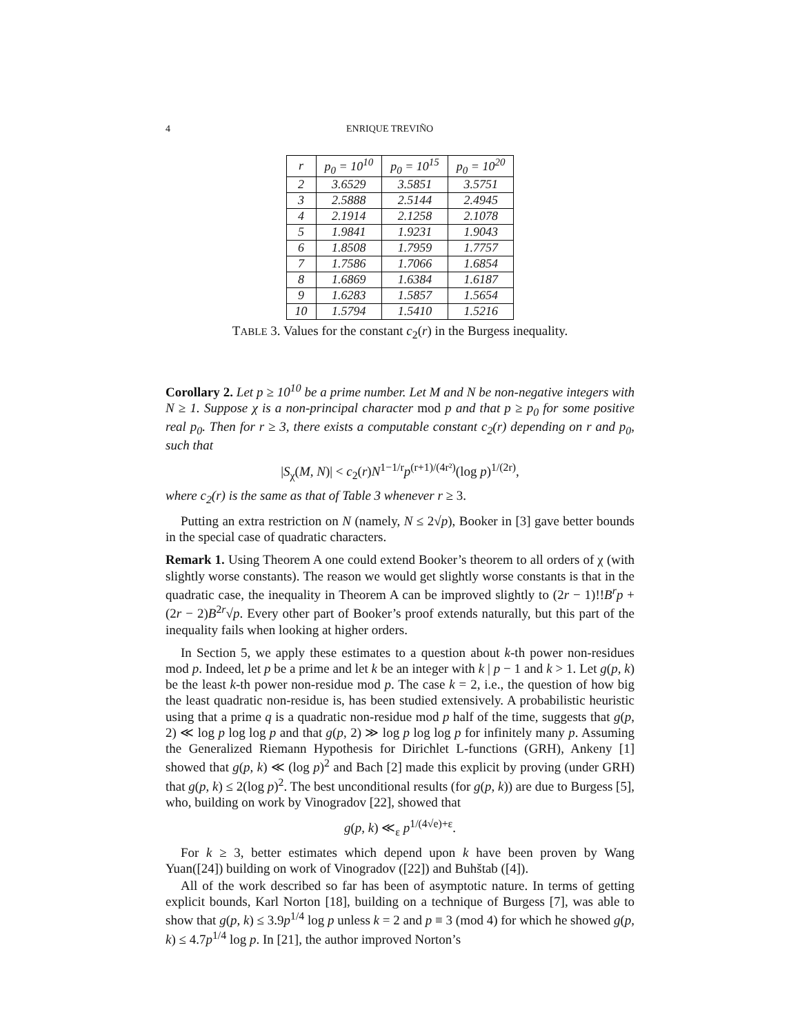4 ENRIQUE TREVIÑO
| r | p<sub>0</sub> = 10<sup>10</sup> | p<sub>0</sub> = 10<sup>15</sup> | p<sub>0</sub> = 10<sup>20</sup> |
| --- | --- | --- | --- |
| 2 | 3.6529 | 3.5851 | 3.5751 |
| 3 | 2.5888 | 2.5144 | 2.4945 |
| 4 | 2.1914 | 2.1258 | 2.1078 |
| 5 | 1.9841 | 1.9231 | 1.9043 |
| 6 | 1.8508 | 1.7959 | 1.7757 |
| 7 | 1.7586 | 1.7066 | 1.6854 |
| 8 | 1.6869 | 1.6384 | 1.6187 |
| 9 | 1.6283 | 1.5857 | 1.5654 |
| 10 | 1.5794 | 1.5410 | 1.5216 |
TABLE 3. Values for the constant c<sub>2</sub>(r) in the Burgess inequality.
Corollary 2. Let p ≥ 10<sup>10</sup> be a prime number. Let M and N be non-negative integers with N ≥ 1. Suppose χ is a non-principal character mod p and that p ≥ p<sub>0</sub> for some positive real p<sub>0</sub>. Then for r ≥ 3, there exists a computable constant c<sub>2</sub>(r) depending on r and p<sub>0</sub>, such that
|S<sub>χ</sub>(M, N)| < c<sub>2</sub>(r)N<sup>1−1/r</sup>p<sup>(r+1)/(4r²)</sup>(log p)<sup>1/(2r)</sup>,
where c<sub>2</sub>(r) is the same as that of Table 3 whenever r ≥ 3.
Putting an extra restriction on N (namely, N ≤ 2√p), Booker in [3] gave better bounds in the special case of quadratic characters.
Remark 1. Using Theorem A one could extend Booker’s theorem to all orders of χ (with slightly worse constants). The reason we would get slightly worse constants is that in the quadratic case, the inequality in Theorem A can be improved slightly to (2r − 1)!!B<sup>r</sup>p + (2r − 2)B<sup>2r</sup>√p. Every other part of Booker’s proof extends naturally, but this part of the inequality fails when looking at higher orders.
In Section 5, we apply these estimates to a question about k-th power non-residues mod p. Indeed, let p be a prime and let k be an integer with k | p − 1 and k > 1. Let g(p, k) be the least k-th power non-residue mod p. The case k = 2, i.e., the question of how big the least quadratic non-residue is, has been studied extensively. A probabilistic heuristic using that a prime q is a quadratic non-residue mod p half of the time, suggests that g(p, 2) ≪ log p log log p and that g(p, 2) ≫ log p log log p for infinitely many p. Assuming the Generalized Riemann Hypothesis for Dirichlet L-functions (GRH), Ankeny [1] showed that g(p, k) ≪ (log p)<sup>2</sup> and Bach [2] made this explicit by proving (under GRH) that g(p, k) ≤ 2(log p)<sup>2</sup>. The best unconditional results (for g(p, k)) are due to Burgess [5], who, building on work by Vinogradov [22], showed that
g(p, k) ≪<sub>ε</sub> p<sup>1/(4√e)+ε</sup>.
For k ≥ 3, better estimates which depend upon k have been proven by Wang Yuan([24]) building on work of Vinogradov ([22]) and Buhštab ([4]).
All of the work described so far has been of asymptotic nature. In terms of getting explicit bounds, Karl Norton [18], building on a technique of Burgess [7], was able to show that g(p, k) ≤ 3.9p<sup>1/4</sup> log p unless k = 2 and p ≡ 3 (mod 4) for which he showed g(p, k) ≤ 4.7p<sup>1/4</sup> log p. In [21], the author improved Norton’s